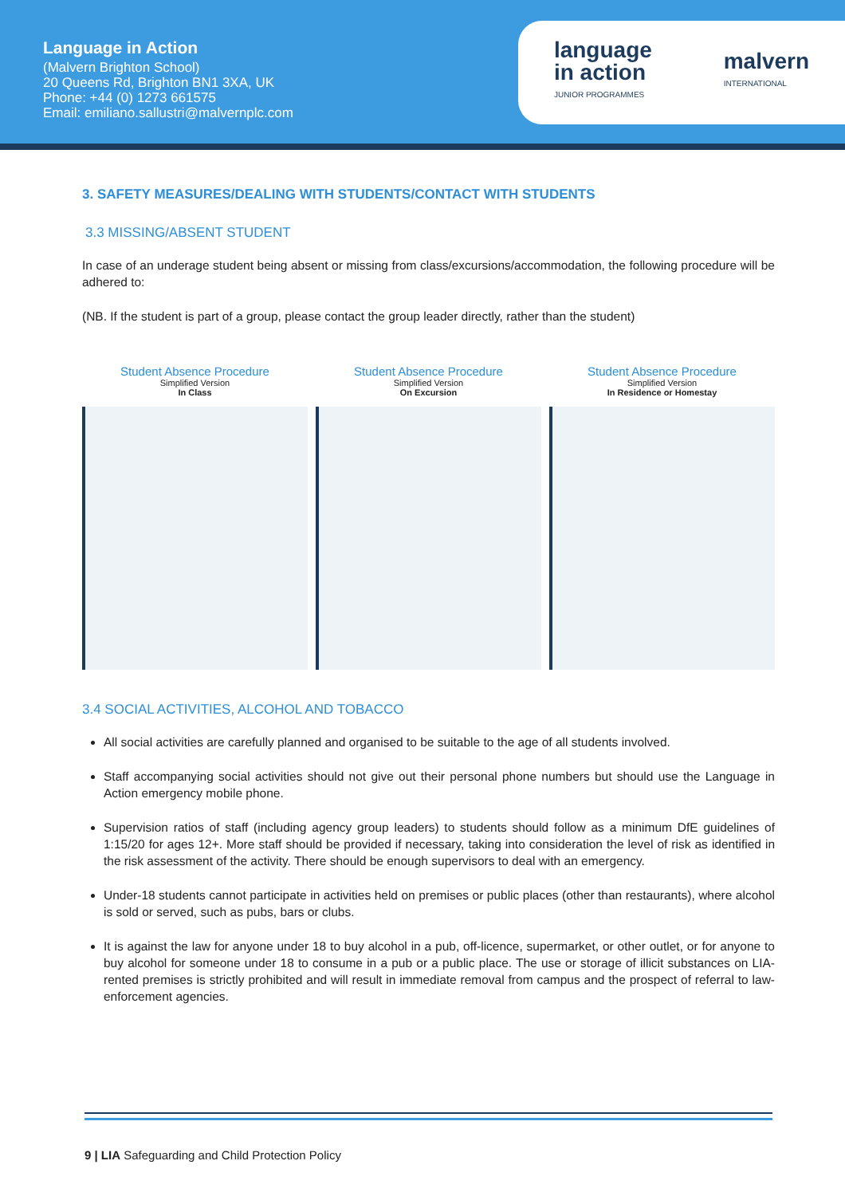Language in Action
(Malvern Brighton School)
20 Queens Rd, Brighton BN1 3XA, UK
Phone: +44 (0) 1273 661575
Email: emiliano.sallustri@malvernplc.com
language
in action
JUNIOR PROGRAMMES
malvern
INTERNATIONAL
3. SAFETY MEASURES/DEALING WITH STUDENTS/CONTACT WITH STUDENTS
3.3 MISSING/ABSENT STUDENT
In case of an underage student being absent or missing from class/excursions/accommodation, the following procedure will be adhered to:
(NB. If the student is part of a group, please contact the group leader directly, rather than the student)
Student Absence Procedure
Simplified Version
In Class
Student Absence Procedure
Simplified Version
On Excursion
Student Absence Procedure
Simplified Version
In Residence or Homestay
3.4 SOCIAL ACTIVITIES, ALCOHOL AND TOBACCO
All social activities are carefully planned and organised to be suitable to the age of all students involved.
Staff accompanying social activities should not give out their personal phone numbers but should use the Language in Action emergency mobile phone.
Supervision ratios of staff (including agency group leaders) to students should follow as a minimum DfE guidelines of 1:15/20 for ages 12+. More staff should be provided if necessary, taking into consideration the level of risk as identified in the risk assessment of the activity. There should be enough supervisors to deal with an emergency.
Under-18 students cannot participate in activities held on premises or public places (other than restaurants), where alcohol is sold or served, such as pubs, bars or clubs.
It is against the law for anyone under 18 to buy alcohol in a pub, off-licence, supermarket, or other outlet, or for anyone to buy alcohol for someone under 18 to consume in a pub or a public place. The use or storage of illicit substances on LIA-rented premises is strictly prohibited and will result in immediate removal from campus and the prospect of referral to law-enforcement agencies.
9 | LIA Safeguarding and Child Protection Policy